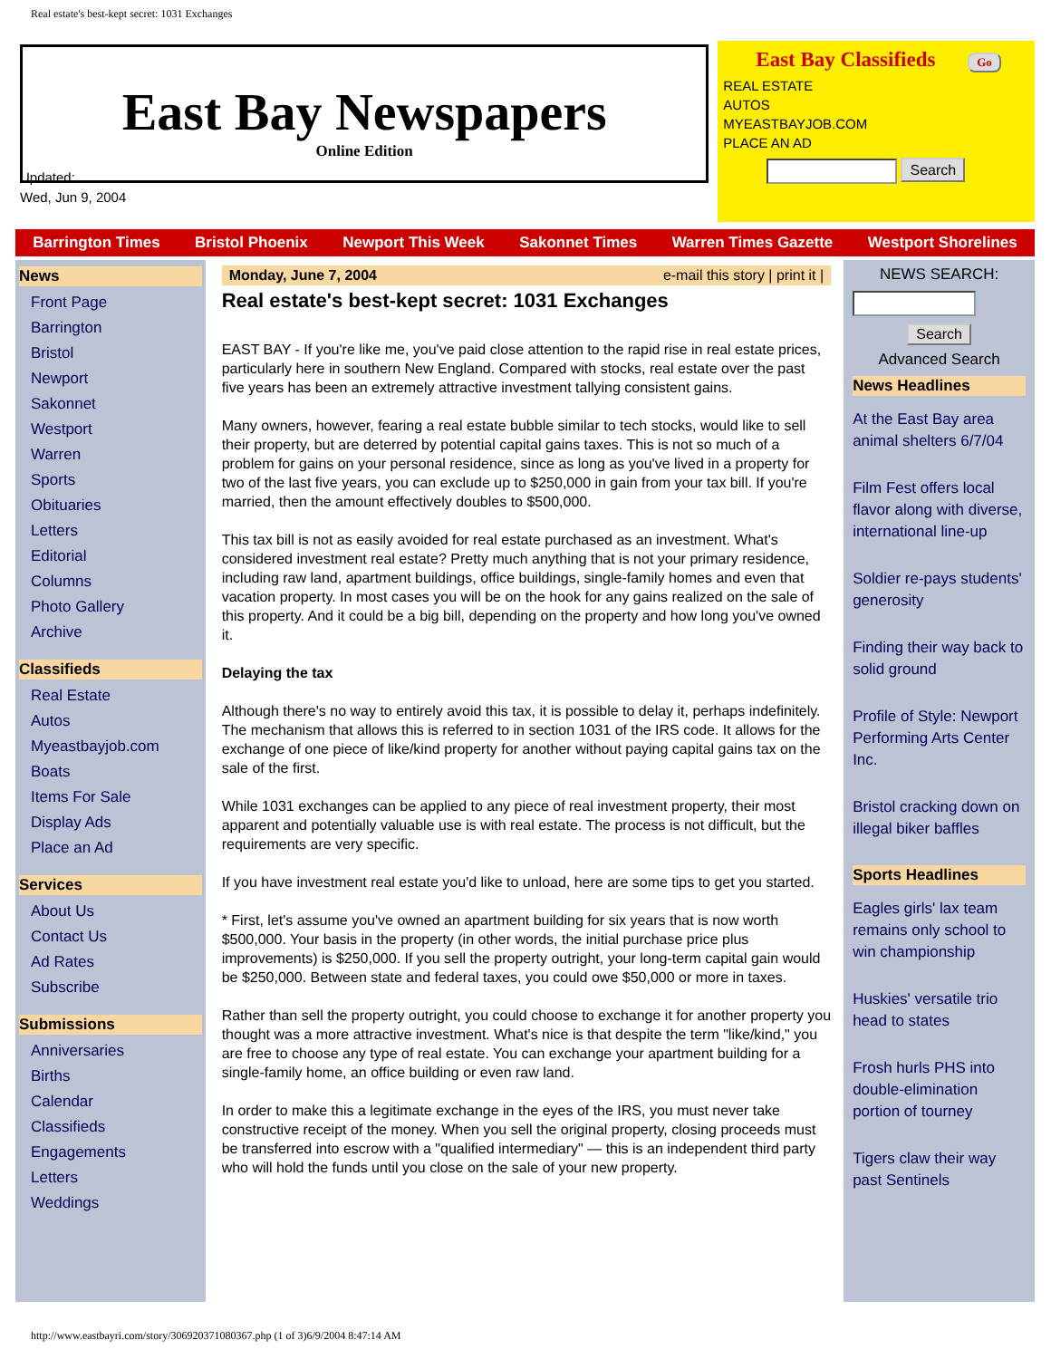Real estate's best-kept secret: 1031 Exchanges
East Bay Newspapers
Online Edition
East Bay Classifieds Go
REAL ESTATE
AUTOS
MYEASTBAYJOB.COM
PLACE AN AD
Search
Updated:
Wed, Jun 9, 2004
Barrington Times Bristol Phoenix Newport This Week Sakonnet Times Warren Times Gazette Westport Shorelines
News
Front Page
Barrington
Bristol
Newport
Sakonnet
Westport
Warren
Sports
Obituaries
Letters
Editorial
Columns
Photo Gallery
Archive
Classifieds
Real Estate
Autos
Myeastbayjob.com
Boats
Items For Sale
Display Ads
Place an Ad
Services
About Us
Contact Us
Ad Rates
Subscribe
Submissions
Anniversaries
Births
Calendar
Classifieds
Engagements
Letters
Weddings
Monday, June 7, 2004 e-mail this story | print it |
Real estate's best-kept secret: 1031 Exchanges
EAST BAY - If you're like me, you've paid close attention to the rapid rise in real estate prices, particularly here in southern New England. Compared with stocks, real estate over the past five years has been an extremely attractive investment tallying consistent gains.
Many owners, however, fearing a real estate bubble similar to tech stocks, would like to sell their property, but are deterred by potential capital gains taxes. This is not so much of a problem for gains on your personal residence, since as long as you've lived in a property for two of the last five years, you can exclude up to $250,000 in gain from your tax bill. If you're married, then the amount effectively doubles to $500,000.
This tax bill is not as easily avoided for real estate purchased as an investment. What's considered investment real estate? Pretty much anything that is not your primary residence, including raw land, apartment buildings, office buildings, single-family homes and even that vacation property. In most cases you will be on the hook for any gains realized on the sale of this property. And it could be a big bill, depending on the property and how long you've owned it.
Delaying the tax
Although there's no way to entirely avoid this tax, it is possible to delay it, perhaps indefinitely. The mechanism that allows this is referred to in section 1031 of the IRS code. It allows for the exchange of one piece of like/kind property for another without paying capital gains tax on the sale of the first.
While 1031 exchanges can be applied to any piece of real investment property, their most apparent and potentially valuable use is with real estate. The process is not difficult, but the requirements are very specific.
If you have investment real estate you'd like to unload, here are some tips to get you started.
* First, let's assume you've owned an apartment building for six years that is now worth $500,000. Your basis in the property (in other words, the initial purchase price plus improvements) is $250,000. If you sell the property outright, your long-term capital gain would be $250,000. Between state and federal taxes, you could owe $50,000 or more in taxes.
Rather than sell the property outright, you could choose to exchange it for another property you thought was a more attractive investment. What's nice is that despite the term "like/kind," you are free to choose any type of real estate. You can exchange your apartment building for a single-family home, an office building or even raw land.
In order to make this a legitimate exchange in the eyes of the IRS, you must never take constructive receipt of the money. When you sell the original property, closing proceeds must be transferred into escrow with a "qualified intermediary" — this is an independent third party who will hold the funds until you close on the sale of your new property.
NEWS SEARCH:
Search
Advanced Search
News Headlines
At the East Bay area animal shelters 6/7/04
Film Fest offers local flavor along with diverse, international line-up
Soldier re-pays students' generosity
Finding their way back to solid ground
Profile of Style: Newport Performing Arts Center Inc.
Bristol cracking down on illegal biker baffles
Sports Headlines
Eagles girls' lax team remains only school to win championship
Huskies' versatile trio head to states
Frosh hurls PHS into double-elimination portion of tourney
Tigers claw their way past Sentinels
http://www.eastbayri.com/story/306920371080367.php (1 of 3)6/9/2004 8:47:14 AM